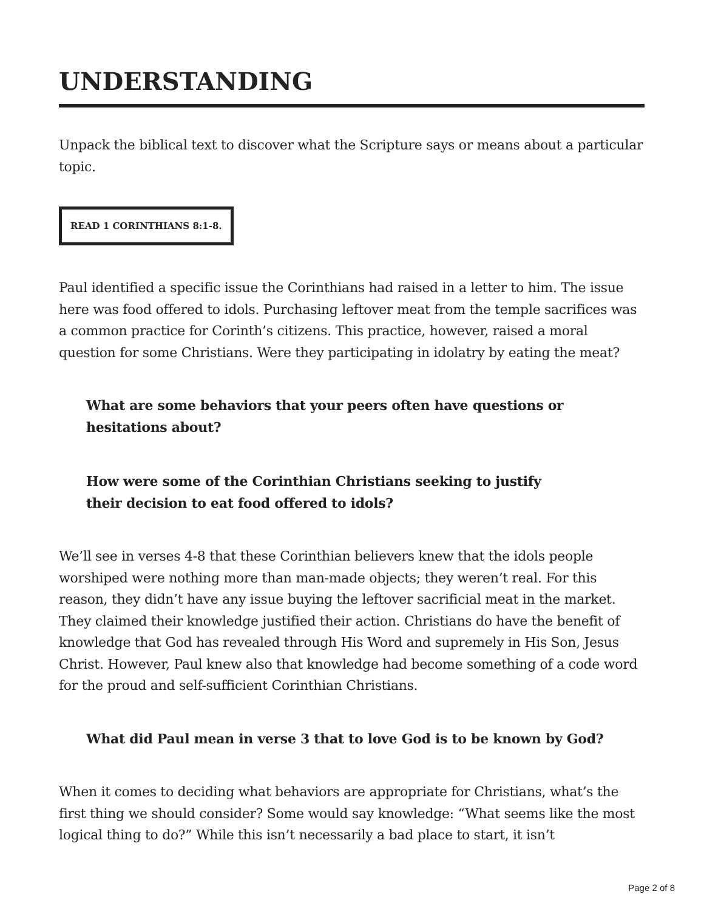UNDERSTANDING
Unpack the biblical text to discover what the Scripture says or means about a particular topic.
READ 1 CORINTHIANS 8:1-8.
Paul identified a specific issue the Corinthians had raised in a letter to him. The issue here was food offered to idols. Purchasing leftover meat from the temple sacrifices was a common practice for Corinth’s citizens. This practice, however, raised a moral question for some Christians. Were they participating in idolatry by eating the meat?
What are some behaviors that your peers often have questions or hesitations about?
How were some of the Corinthian Christians seeking to justify their decision to eat food offered to idols?
We’ll see in verses 4-8 that these Corinthian believers knew that the idols people worshiped were nothing more than man-made objects; they weren’t real. For this reason, they didn’t have any issue buying the leftover sacrificial meat in the market. They claimed their knowledge justified their action. Christians do have the benefit of knowledge that God has revealed through His Word and supremely in His Son, Jesus Christ. However, Paul knew also that knowledge had become something of a code word for the proud and self-sufficient Corinthian Christians.
What did Paul mean in verse 3 that to love God is to be known by God?
When it comes to deciding what behaviors are appropriate for Christians, what’s the first thing we should consider? Some would say knowledge: “What seems like the most logical thing to do?” While this isn’t necessarily a bad place to start, it isn’t
Page 2 of 8